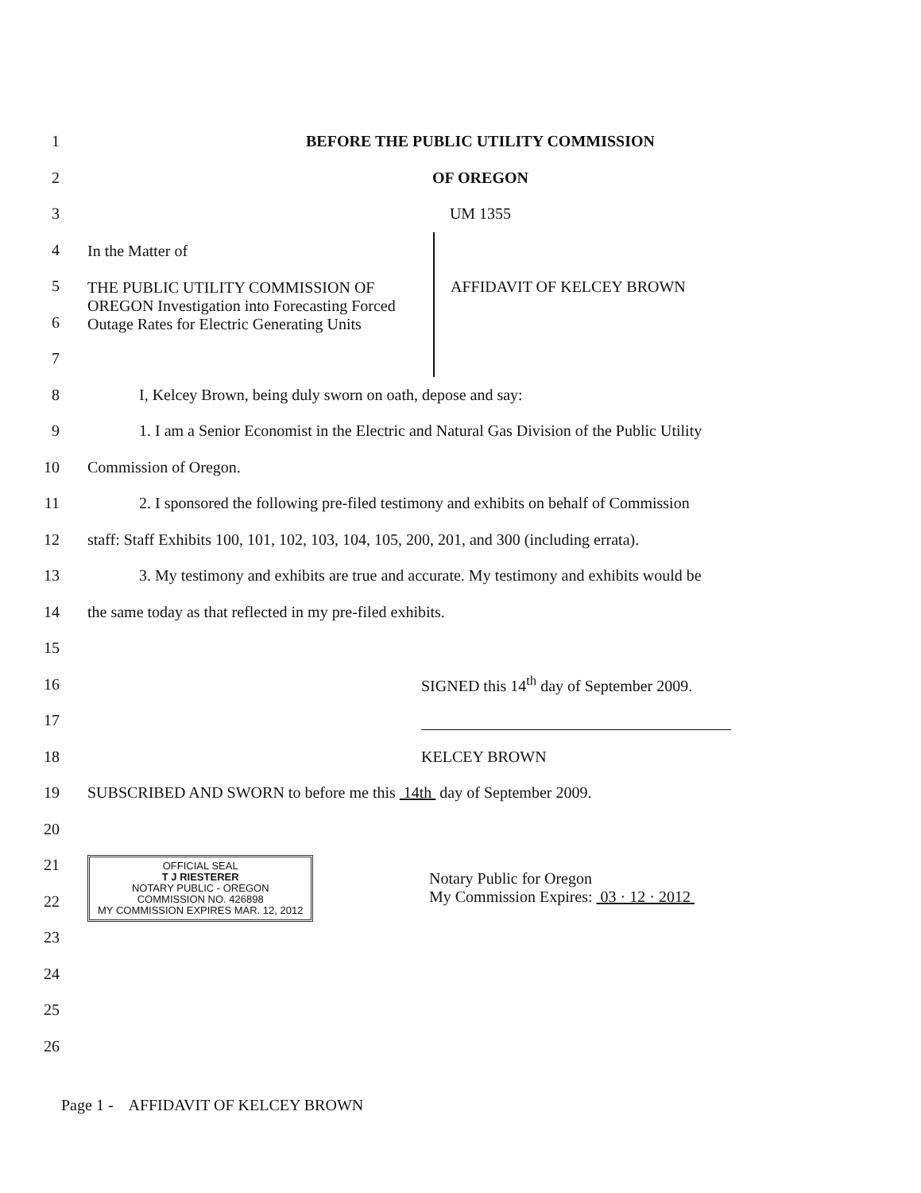1
BEFORE THE PUBLIC UTILITY COMMISSION
2 OF OREGON
3 UM 1355
4
5
6
7
In the Matter of
THE PUBLIC UTILITY COMMISSION OF OREGON Investigation into Forecasting Forced Outage Rates for Electric Generating Units
AFFIDAVIT OF KELCEY BROWN
8
I, Kelcey Brown, being duly sworn on oath, depose and say:
9
1. I am a Senior Economist in the Electric and Natural Gas Division of the Public Utility
10 Commission of Oregon.
11
2. I sponsored the following pre-filed testimony and exhibits on behalf of Commission
12
staff: Staff Exhibits 100, 101, 102, 103, 104, 105, 200, 201, and 300 (including errata).
13
3. My testimony and exhibits are true and accurate. My testimony and exhibits would be
14
the same today as that reflected in my pre-filed exhibits.
15
16
SIGNED this 14<sup>th</sup> day of September 2009.
17
18 KELCEY BROWN
19
SUBSCRIBED AND SWORN to before me this 14th day of September 2009.
20
21
22
23
OFFICIAL SEAL
T J RIESTERER
NOTARY PUBLIC - OREGON
COMMISSION NO. 426898
MY COMMISSION EXPIRES MAR. 12, 2012
Notary Public for Oregon
My Commission Expires: 03 · 12 · 2012
24
25
26
Page 1 - AFFIDAVIT OF KELCEY BROWN